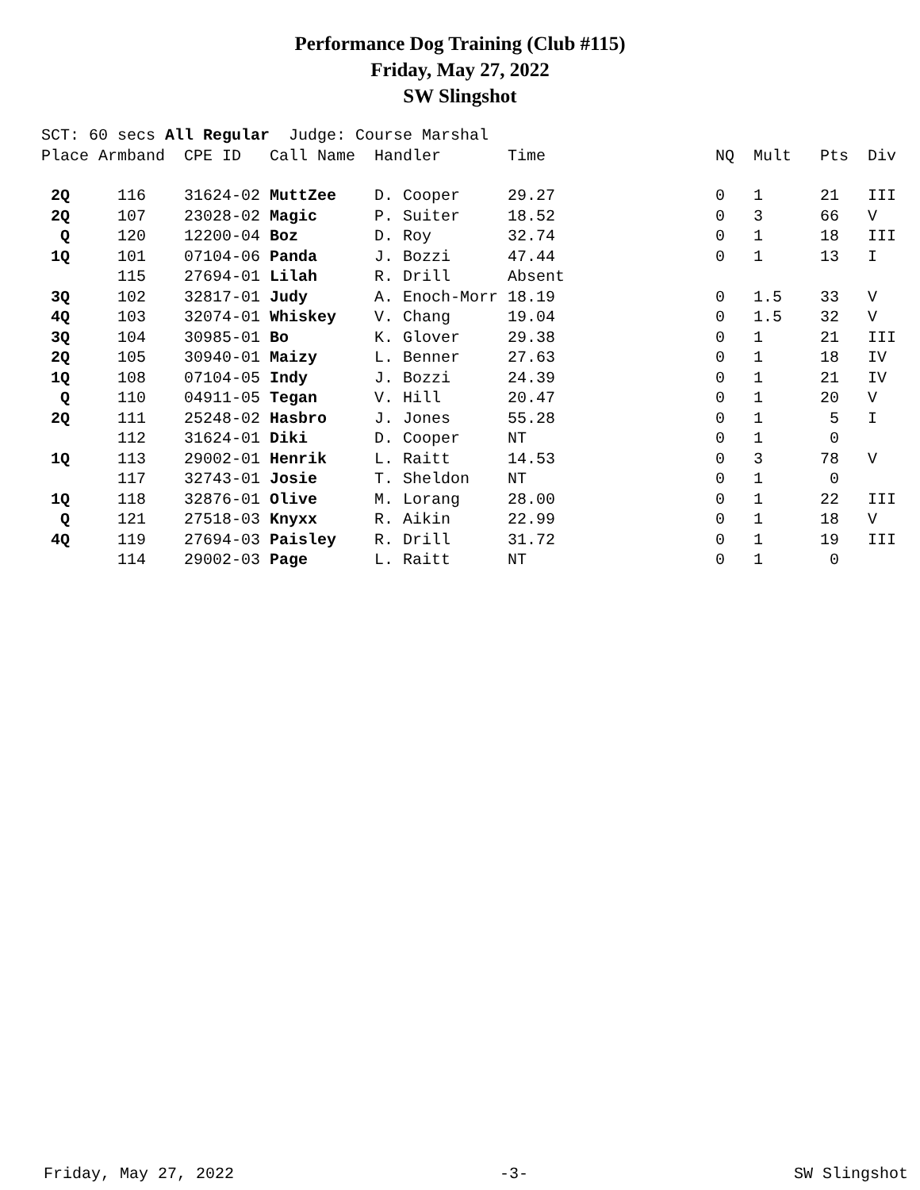Performance Dog Training (Club #115)
Friday, May 27, 2022
SW Slingshot
| SCT: 60 secs All Regular | | | Judge: Course Marshal | | | | | | |
| Place | Armband | CPE ID | Call Name | Handler | Time | NQ | Mult | Pts | Div |
| 2Q | 116 | 31624-02 | MuttZee | D. Cooper | 29.27 | 0 | 1 | 21 | III |
| 2Q | 107 | 23028-02 | Magic | P. Suiter | 18.52 | 0 | 3 | 66 | V |
| Q | 120 | 12200-04 | Boz | D. Roy | 32.74 | 0 | 1 | 18 | III |
| 1Q | 101 | 07104-06 | Panda | J. Bozzi | 47.44 | 0 | 1 | 13 | I |
| | 115 | 27694-01 | Lilah | R. Drill | Absent | | | | |
| 3Q | 102 | 32817-01 | Judy | A. Enoch-Morr | 18.19 | 0 | 1.5 | 33 | V |
| 4Q | 103 | 32074-01 | Whiskey | V. Chang | 19.04 | 0 | 1.5 | 32 | V |
| 3Q | 104 | 30985-01 | Bo | K. Glover | 29.38 | 0 | 1 | 21 | III |
| 2Q | 105 | 30940-01 | Maizy | L. Benner | 27.63 | 0 | 1 | 18 | IV |
| 1Q | 108 | 07104-05 | Indy | J. Bozzi | 24.39 | 0 | 1 | 21 | IV |
| Q | 110 | 04911-05 | Tegan | V. Hill | 20.47 | 0 | 1 | 20 | V |
| 2Q | 111 | 25248-02 | Hasbro | J. Jones | 55.28 | 0 | 1 | 5 | I |
| | 112 | 31624-01 | Diki | D. Cooper | NT | 0 | 1 | 0 | |
| 1Q | 113 | 29002-01 | Henrik | L. Raitt | 14.53 | 0 | 3 | 78 | V |
| | 117 | 32743-01 | Josie | T. Sheldon | NT | 0 | 1 | 0 | |
| 1Q | 118 | 32876-01 | Olive | M. Lorang | 28.00 | 0 | 1 | 22 | III |
| Q | 121 | 27518-03 | Knyxx | R. Aikin | 22.99 | 0 | 1 | 18 | V |
| 4Q | 119 | 27694-03 | Paisley | R. Drill | 31.72 | 0 | 1 | 19 | III |
| | 114 | 29002-03 | Page | L. Raitt | NT | 0 | 1 | 0 | |
Friday, May 27, 2022 -3- SW Slingshot